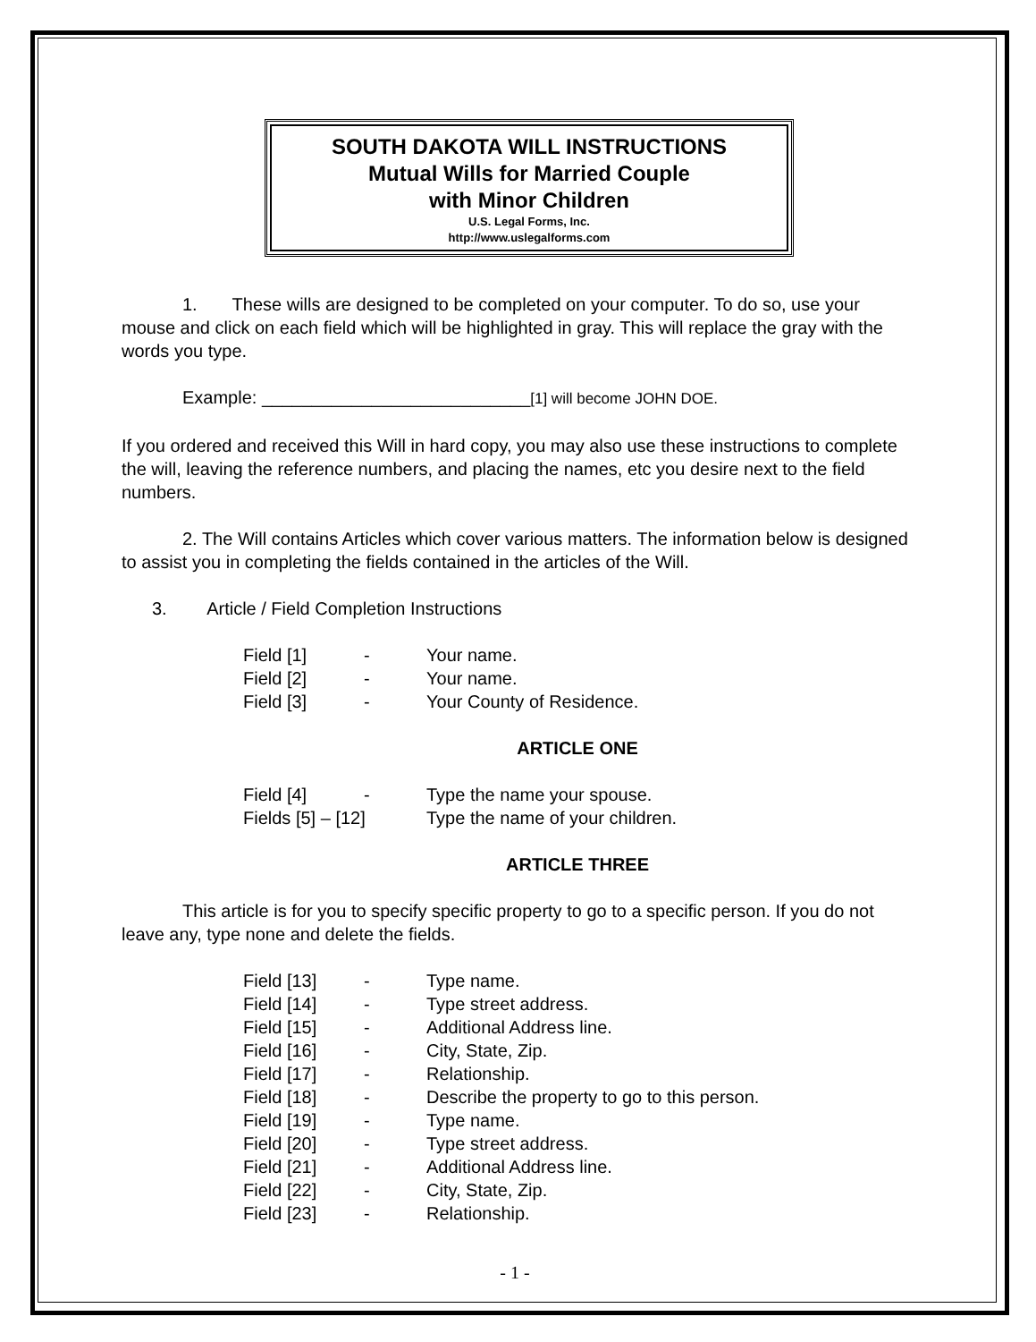SOUTH DAKOTA WILL INSTRUCTIONS
Mutual Wills for Married Couple
with Minor Children
U.S. Legal Forms, Inc.
http://www.uslegalforms.com
1. These wills are designed to be completed on your computer. To do so, use your mouse and click on each field which will be highlighted in gray. This will replace the gray with the words you type.
Example: ___________________________[1] will become JOHN DOE.
If you ordered and received this Will in hard copy, you may also use these instructions to complete the will, leaving the reference numbers, and placing the names, etc you desire next to the field numbers.
2. The Will contains Articles which cover various matters. The information below is designed to assist you in completing the fields contained in the articles of the Will.
3. Article / Field Completion Instructions
Field [1] - Your name.
Field [2] - Your name.
Field [3] - Your County of Residence.
ARTICLE ONE
Field [4] - Type the name your spouse.
Fields [5] – [12] Type the name of your children.
ARTICLE THREE
This article is for you to specify specific property to go to a specific person. If you do not leave any, type none and delete the fields.
Field [13] - Type name.
Field [14] - Type street address.
Field [15] - Additional Address line.
Field [16] - City, State, Zip.
Field [17] - Relationship.
Field [18] - Describe the property to go to this person.
Field [19] - Type name.
Field [20] - Type street address.
Field [21] - Additional Address line.
Field [22] - City, State, Zip.
Field [23] - Relationship.
- 1 -